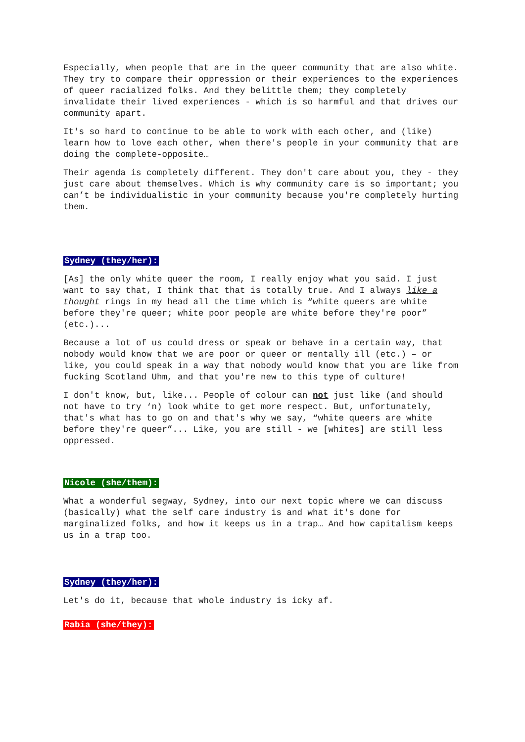Especially, when people that are in the queer community that are also white. They try to compare their oppression or their experiences to the experiences of queer racialized folks. And they belittle them; they completely invalidate their lived experiences - which is so harmful and that drives our community apart.
It's so hard to continue to be able to work with each other, and (like) learn how to love each other, when there's people in your community that are doing the complete-opposite…
Their agenda is completely different. They don't care about you, they - they just care about themselves. Which is why community care is so important; you can’t be individualistic in your community because you're completely hurting them.
Sydney (they/her):
[As] the only white queer the room, I really enjoy what you said. I just want to say that, I think that that is totally true. And I always like a thought rings in my head all the time which is “white queers are white before they're queer; white poor people are white before they're poor” (etc.)...
Because a lot of us could dress or speak or behave in a certain way, that nobody would know that we are poor or queer or mentally ill (etc.) – or like, you could speak in a way that nobody would know that you are like from fucking Scotland Uhm, and that you're new to this type of culture!
I don't know, but, like... People of colour can not just like (and should not have to try ‘n) look white to get more respect. But, unfortunately, that's what has to go on and that's why we say, “white queers are white before they're queer”... Like, you are still - we [whites] are still less oppressed.
Nicole (she/them):
What a wonderful segway, Sydney, into our next topic where we can discuss (basically) what the self care industry is and what it's done for marginalized folks, and how it keeps us in a trap… And how capitalism keeps us in a trap too.
Sydney (they/her):
Let's do it, because that whole industry is icky af.
Rabia (she/they):